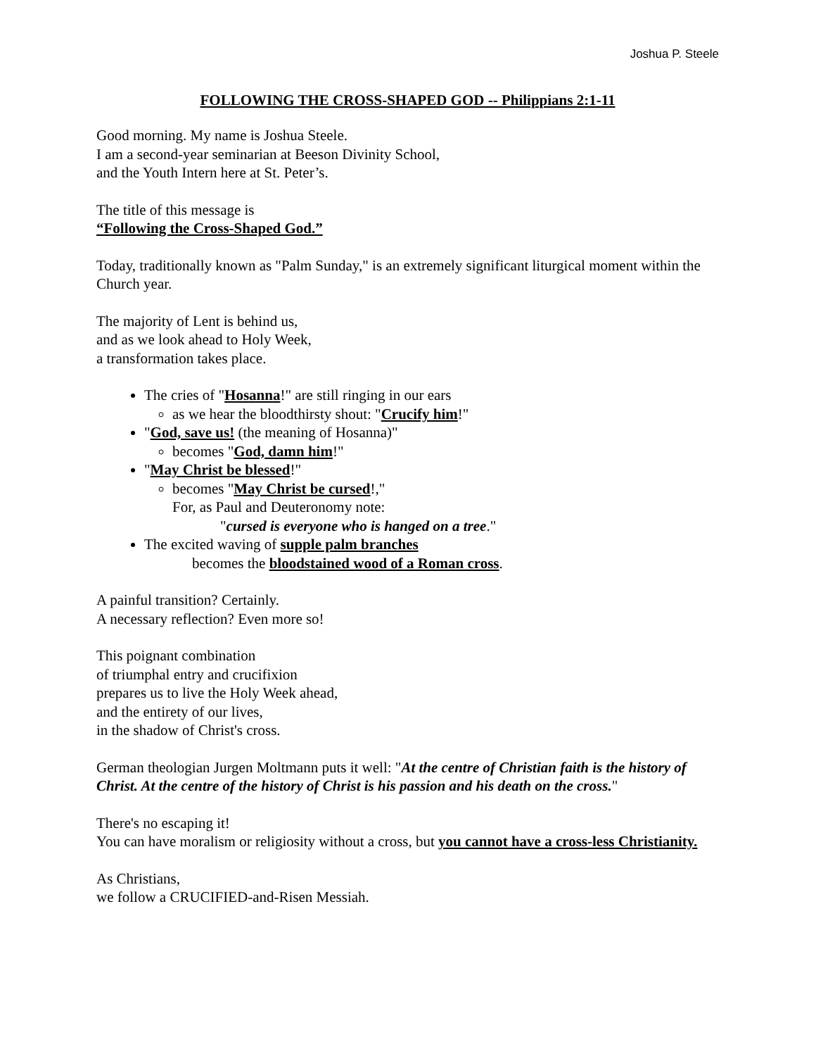Joshua P. Steele
FOLLOWING THE CROSS-SHAPED GOD -- Philippians 2:1-11
Good morning. My name is Joshua Steele.
I am a second-year seminarian at Beeson Divinity School,
and the Youth Intern here at St. Peter’s.
The title of this message is
“Following the Cross-Shaped God.”
Today, traditionally known as "Palm Sunday," is an extremely significant liturgical moment within the Church year.
The majority of Lent is behind us,
and as we look ahead to Holy Week,
a transformation takes place.
The cries of "Hosanna!" are still ringing in our ears
as we hear the bloodthirsty shout: "Crucify him!"
"God, save us! (the meaning of Hosanna)"
becomes "God, damn him!"
"May Christ be blessed!"
becomes "May Christ be cursed!,"
For, as Paul and Deuteronomy note:
"cursed is everyone who is hanged on a tree."
The excited waving of supple palm branches
becomes the bloodstained wood of a Roman cross.
A painful transition? Certainly.
A necessary reflection? Even more so!
This poignant combination
of triumphal entry and crucifixion
prepares us to live the Holy Week ahead,
and the entirety of our lives,
in the shadow of Christ's cross.
German theologian Jurgen Moltmann puts it well: "At the centre of Christian faith is the history of Christ. At the centre of the history of Christ is his passion and his death on the cross."
There's no escaping it!
You can have moralism or religiosity without a cross, but you cannot have a cross-less Christianity.
As Christians,
we follow a CRUCIFIED-and-Risen Messiah.